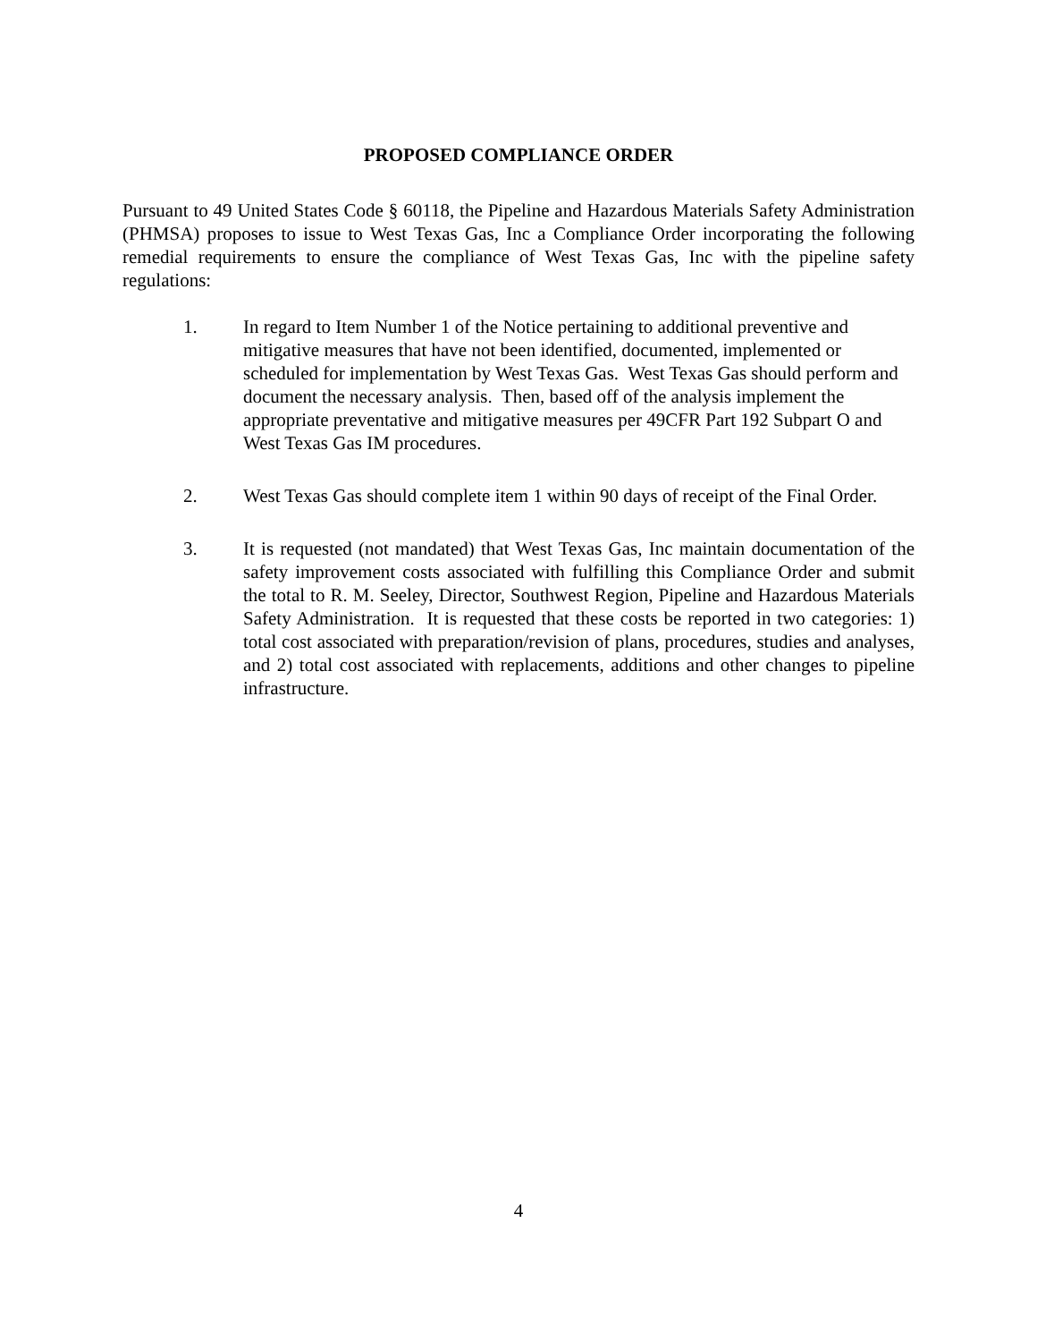PROPOSED COMPLIANCE ORDER
Pursuant to 49 United States Code § 60118, the Pipeline and Hazardous Materials Safety Administration (PHMSA) proposes to issue to West Texas Gas, Inc a Compliance Order incorporating the following remedial requirements to ensure the compliance of West Texas Gas, Inc with the pipeline safety regulations:
1. In regard to Item Number 1 of the Notice pertaining to additional preventive and mitigative measures that have not been identified, documented, implemented or scheduled for implementation by West Texas Gas. West Texas Gas should perform and document the necessary analysis. Then, based off of the analysis implement the appropriate preventative and mitigative measures per 49CFR Part 192 Subpart O and West Texas Gas IM procedures.
2. West Texas Gas should complete item 1 within 90 days of receipt of the Final Order.
3. It is requested (not mandated) that West Texas Gas, Inc maintain documentation of the safety improvement costs associated with fulfilling this Compliance Order and submit the total to R. M. Seeley, Director, Southwest Region, Pipeline and Hazardous Materials Safety Administration. It is requested that these costs be reported in two categories: 1) total cost associated with preparation/revision of plans, procedures, studies and analyses, and 2) total cost associated with replacements, additions and other changes to pipeline infrastructure.
4